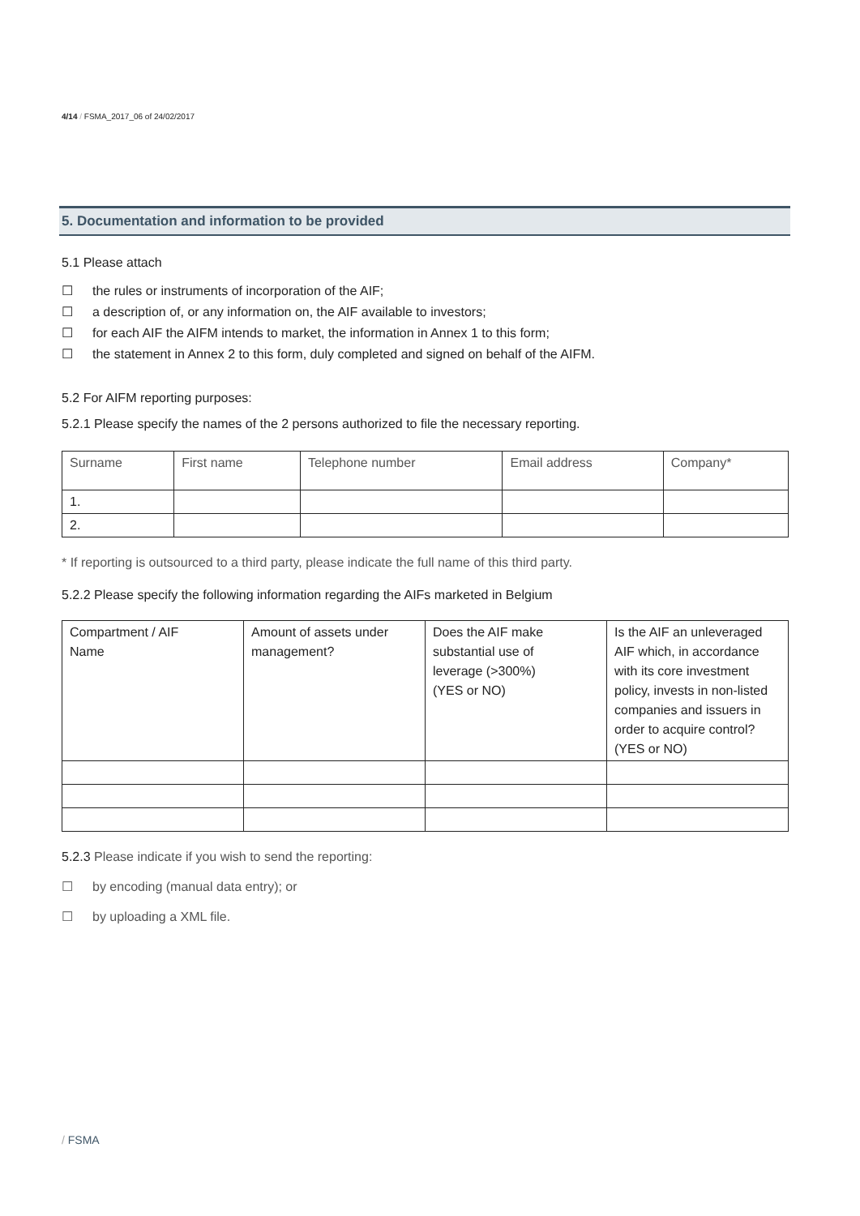4/14 / FSMA_2017_06 of 24/02/2017
5. Documentation and information to be provided
5.1 Please attach
☐ the rules or instruments of incorporation of the AIF;
☐ a description of, or any information on, the AIF available to investors;
☐ for each AIF the AIFM intends to market, the information in Annex 1 to this form;
☐ the statement in Annex 2 to this form, duly completed and signed on behalf of the AIFM.
5.2 For AIFM reporting purposes:
5.2.1 Please specify the names of the 2 persons authorized to file the necessary reporting.
| Surname | First name | Telephone number | Email address | Company* |
| 1. | | | | |
| 2. | | | | |
* If reporting is outsourced to a third party, please indicate the full name of this third party.
5.2.2 Please specify the following information regarding the AIFs marketed in Belgium
| Compartment / AIF Name | Amount of assets under management? | Does the AIF make substantial use of leverage (>300%) (YES or NO) | Is the AIF an unleveraged AIF which, in accordance with its core investment policy, invests in non-listed companies and issuers in order to acquire control? (YES or NO) |
5.2.3 Please indicate if you wish to send the reporting:
☐ by encoding (manual data entry); or
☐ by uploading a XML file.
/ FSMA